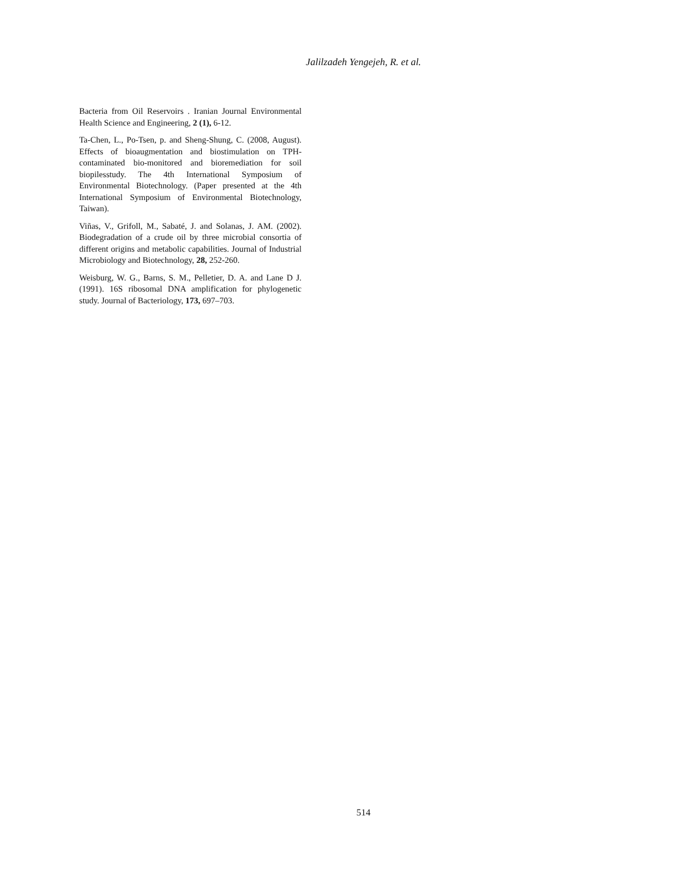Jalilzadeh Yengejeh, R. et al.
Bacteria from Oil Reservoirs . Iranian Journal Environmental Health Science and Engineering, 2 (1), 6-12.
Ta-Chen, L., Po-Tsen, p. and Sheng-Shung, C. (2008, August). Effects of bioaugmentation and biostimulation on TPH-contaminated bio-monitored and bioremediation for soil biopilesstudy. The 4th International Symposium of Environmental Biotechnology. (Paper presented at the 4th International Symposium of Environmental Biotechnology, Taiwan).
Viñas, V., Grifoll, M., Sabaté, J. and Solanas, J. AM. (2002). Biodegradation of a crude oil by three microbial consortia of different origins and metabolic capabilities. Journal of Industrial Microbiology and Biotechnology, 28, 252-260.
Weisburg, W. G., Barns, S. M., Pelletier, D. A. and Lane D J. (1991). 16S ribosomal DNA amplification for phylogenetic study. Journal of Bacteriology, 173, 697–703.
514